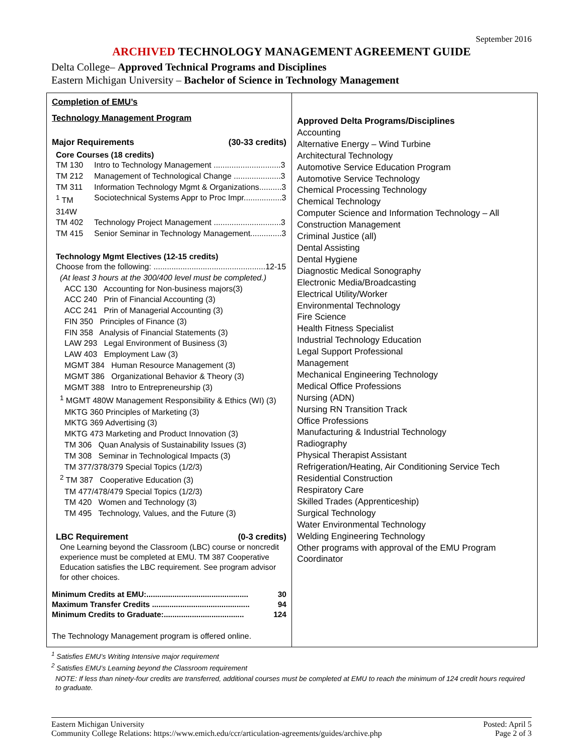September 2016
ARCHIVED TECHNOLOGY MANAGEMENT AGREEMENT GUIDE
Delta College– Approved Technical Programs and Disciplines
Eastern Michigan University – Bachelor of Science in Technology Management
| Completion of EMU’s Technology Management Program Major Requirements (30-33 credits) Core Courses (18 credits) TM 130 Intro to Technology Management ..............................3 TM 212 Management of Technological Change .....................3 TM 311 Information Technology Mgmt & Organizations..........3 <sup>1</sup> TM 314W Sociotechnical Systems Appr to Proc Impr.................3 TM 402 Technology Project Management ..............................3 TM 415 Senior Seminar in Technology Management..............3 Technology Mgmt Electives (12-15 credits) Choose from the following: ..................................................12-15 (At least 3 hours at the 300/400 level must be completed.) ACC 130 Accounting for Non-business majors(3) ACC 240 Prin of Financial Accounting (3) ACC 241 Prin of Managerial Accounting (3) FIN 350 Principles of Finance (3) FIN 358 Analysis of Financial Statements (3) LAW 293 Legal Environment of Business (3) LAW 403 Employment Law (3) MGMT 384 Human Resource Management (3) MGMT 386 Organizational Behavior & Theory (3) MGMT 388 Intro to Entrepreneurship (3) <sup>1</sup> MGMT 480W Management Responsibility & Ethics (WI) (3) MKTG 360 Principles of Marketing (3) MKTG 369 Advertising (3) MKTG 473 Marketing and Product Innovation (3) TM 306 Quan Analysis of Sustainability Issues (3) TM 308 Seminar in Technological Impacts (3) TM 377/378/379 Special Topics (1/2/3) <sup>2</sup> TM 387 Cooperative Education (3) TM 477/478/479 Special Topics (1/2/3) TM 420 Women and Technology (3) TM 495 Technology, Values, and the Future (3) LBC Requirement (0-3 credits) One Learning beyond the Classroom (LBC) course or noncredit experience must be completed at EMU. TM 387 Cooperative Education satisfies the LBC requirement. See program advisor for other choices. Minimum Credits at EMU:............................................... 30 Maximum Transfer Credits ............................................. 94 Minimum Credits to Graduate:..................................... 124 The Technology Management program is offered online. | Approved Delta Programs/Disciplines Accounting Alternative Energy – Wind Turbine Architectural Technology Automotive Service Education Program Automotive Service Technology Chemical Processing Technology Chemical Technology Computer Science and Information Technology – All Construction Management Criminal Justice (all) Dental Assisting Dental Hygiene Diagnostic Medical Sonography Electronic Media/Broadcasting Electrical Utility/Worker Environmental Technology Fire Science Health Fitness Specialist Industrial Technology Education Legal Support Professional Management Mechanical Engineering Technology Medical Office Professions Nursing (ADN) Nursing RN Transition Track Office Professions Manufacturing & Industrial Technology Radiography Physical Therapist Assistant Refrigeration/Heating, Air Conditioning Service Tech Residential Construction Respiratory Care Skilled Trades (Apprenticeship) Surgical Technology Water Environmental Technology Welding Engineering Technology Other programs with approval of the EMU Program Coordinator |
<sup>1</sup> Satisfies EMU’s Writing Intensive major requirement
<sup>2</sup> Satisfies EMU’s Learning beyond the Classroom requirement
NOTE: If less than ninety-four credits are transferred, additional courses must be completed at EMU to reach the minimum of 124 credit hours required to graduate.
Eastern Michigan University
Community College Relations: https://www.emich.edu/ccr/articulation-agreements/guides/archive.php
Posted: April 5
Page 2 of 3